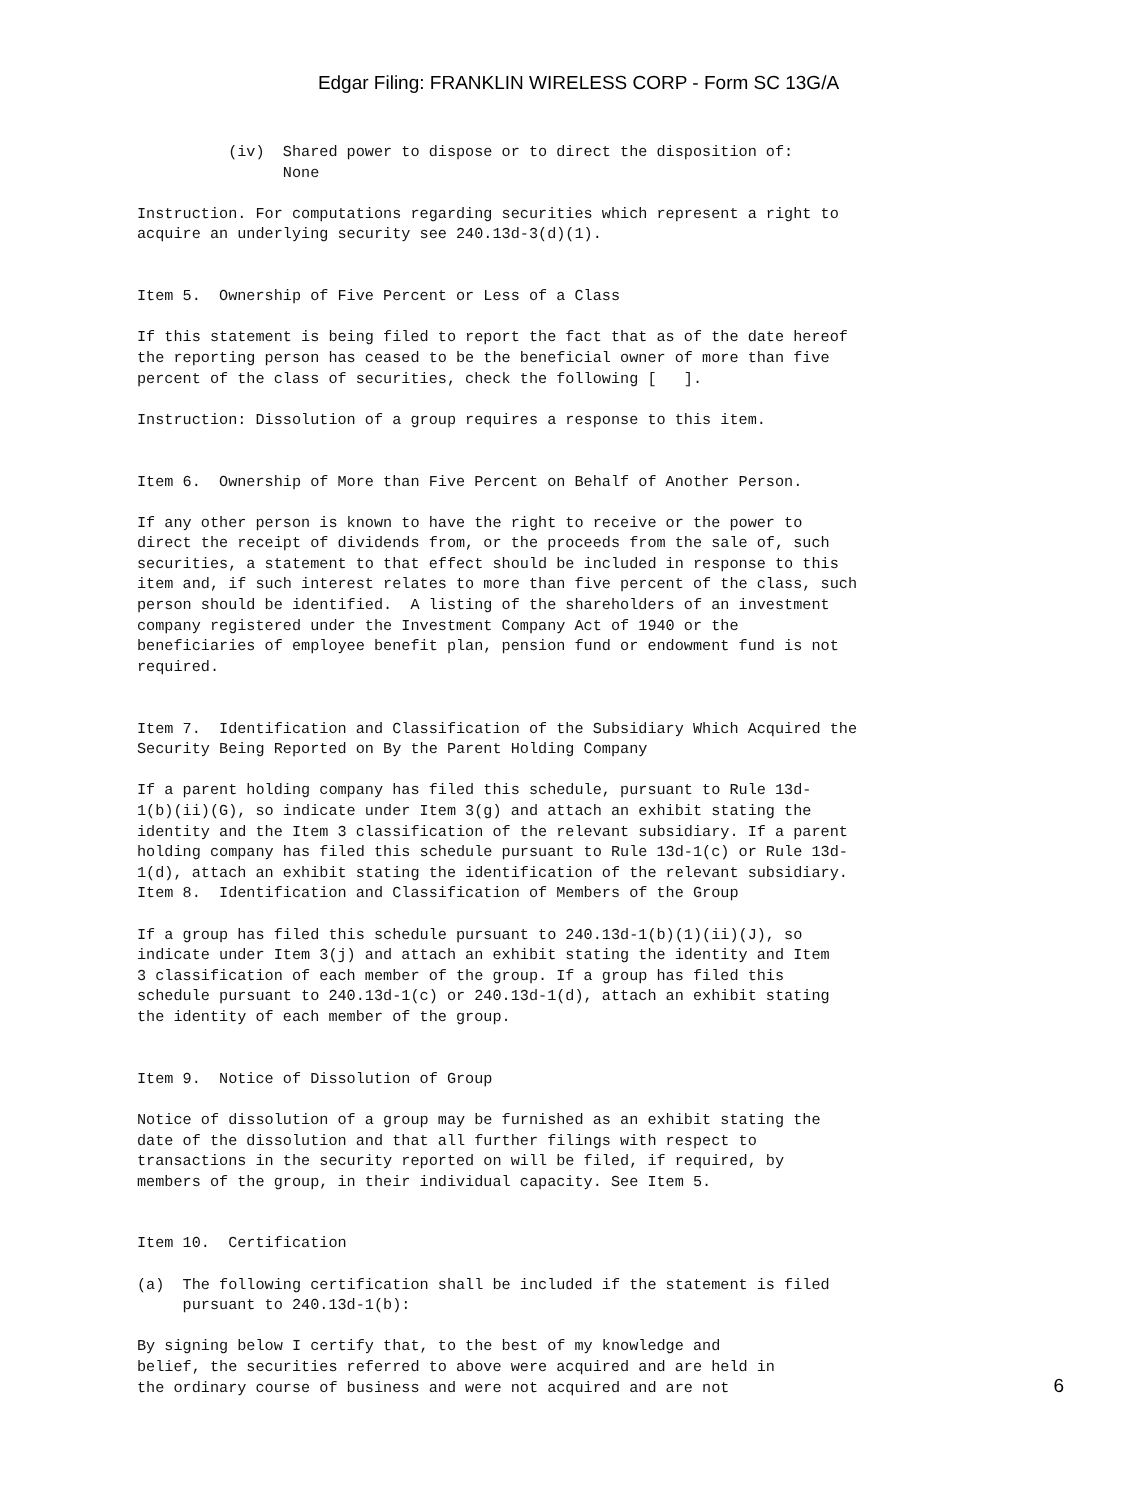Edgar Filing: FRANKLIN WIRELESS CORP - Form SC 13G/A
          (iv)  Shared power to dispose or to direct the disposition of:
                None

Instruction. For computations regarding securities which represent a right to
acquire an underlying security see 240.13d-3(d)(1).


Item 5.  Ownership of Five Percent or Less of a Class

If this statement is being filed to report the fact that as of the date hereof
the reporting person has ceased to be the beneficial owner of more than five
percent of the class of securities, check the following [   ].

Instruction: Dissolution of a group requires a response to this item.


Item 6.  Ownership of More than Five Percent on Behalf of Another Person.

If any other person is known to have the right to receive or the power to
direct the receipt of dividends from, or the proceeds from the sale of, such
securities, a statement to that effect should be included in response to this
item and, if such interest relates to more than five percent of the class, such
person should be identified.  A listing of the shareholders of an investment
company registered under the Investment Company Act of 1940 or the
beneficiaries of employee benefit plan, pension fund or endowment fund is not
required.


Item 7.  Identification and Classification of the Subsidiary Which Acquired the
Security Being Reported on By the Parent Holding Company

If a parent holding company has filed this schedule, pursuant to Rule 13d-
1(b)(ii)(G), so indicate under Item 3(g) and attach an exhibit stating the
identity and the Item 3 classification of the relevant subsidiary. If a parent
holding company has filed this schedule pursuant to Rule 13d-1(c) or Rule 13d-
1(d), attach an exhibit stating the identification of the relevant subsidiary.
Item 8.  Identification and Classification of Members of the Group

If a group has filed this schedule pursuant to 240.13d-1(b)(1)(ii)(J), so
indicate under Item 3(j) and attach an exhibit stating the identity and Item
3 classification of each member of the group. If a group has filed this
schedule pursuant to 240.13d-1(c) or 240.13d-1(d), attach an exhibit stating
the identity of each member of the group.


Item 9.  Notice of Dissolution of Group

Notice of dissolution of a group may be furnished as an exhibit stating the
date of the dissolution and that all further filings with respect to
transactions in the security reported on will be filed, if required, by
members of the group, in their individual capacity. See Item 5.


Item 10.  Certification

(a)  The following certification shall be included if the statement is filed
     pursuant to 240.13d-1(b):

By signing below I certify that, to the best of my knowledge and
belief, the securities referred to above were acquired and are held in
the ordinary course of business and were not acquired and are not
6